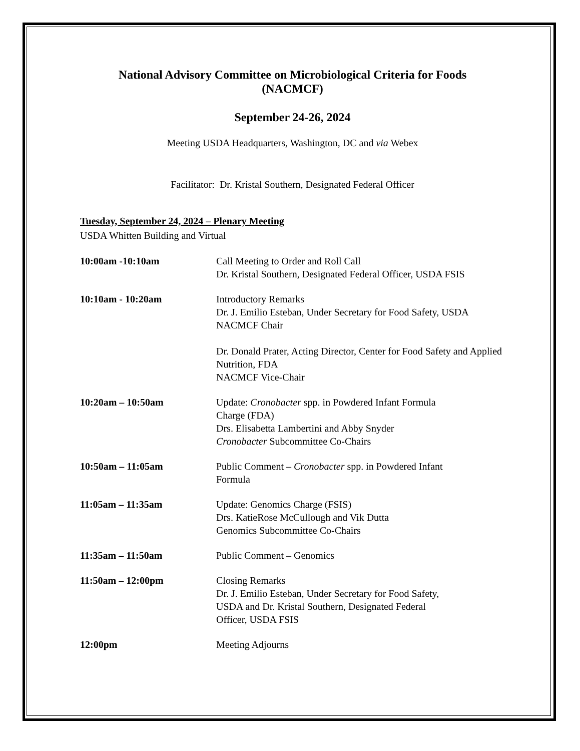National Advisory Committee on Microbiological Criteria for Foods
(NACMCF)
September 24-26, 2024
Meeting USDA Headquarters, Washington, DC and via Webex
Facilitator: Dr. Kristal Southern, Designated Federal Officer
Tuesday, September 24, 2024 – Plenary Meeting
USDA Whitten Building and Virtual
| 10:00am -10:10am | Call Meeting to Order and Roll Call Dr. Kristal Southern, Designated Federal Officer, USDA FSIS |
| 10:10am - 10:20am | Introductory Remarks Dr. J. Emilio Esteban, Under Secretary for Food Safety, USDA NACMCF Chair Dr. Donald Prater, Acting Director, Center for Food Safety and Applied Nutrition, FDA NACMCF Vice-Chair |
| 10:20am – 10:50am | Update: Cronobacter spp. in Powdered Infant Formula Charge (FDA) Drs. Elisabetta Lambertini and Abby Snyder Cronobacter Subcommittee Co-Chairs |
| 10:50am – 11:05am | Public Comment – Cronobacter spp. in Powdered Infant Formula |
| 11:05am – 11:35am | Update: Genomics Charge (FSIS) Drs. KatieRose McCullough and Vik Dutta Genomics Subcommittee Co-Chairs |
| 11:35am – 11:50am | Public Comment – Genomics |
| 11:50am – 12:00pm | Closing Remarks Dr. J. Emilio Esteban, Under Secretary for Food Safety, USDA and Dr. Kristal Southern, Designated Federal Officer, USDA FSIS |
| 12:00pm | Meeting Adjourns |